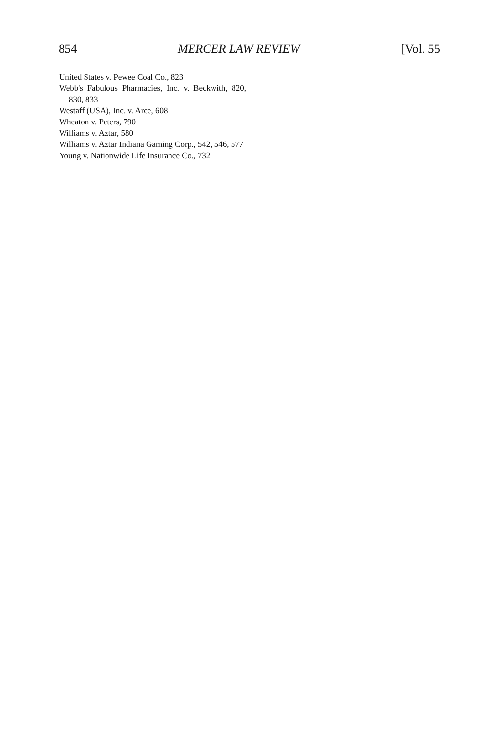854 MERCER LAW REVIEW [Vol. 55
United States v. Pewee Coal Co., 823
Webb's Fabulous Pharmacies, Inc. v. Beckwith, 820, 830, 833
Westaff (USA), Inc. v. Arce, 608
Wheaton v. Peters, 790
Williams v. Aztar, 580
Williams v. Aztar Indiana Gaming Corp., 542, 546, 577
Young v. Nationwide Life Insurance Co., 732